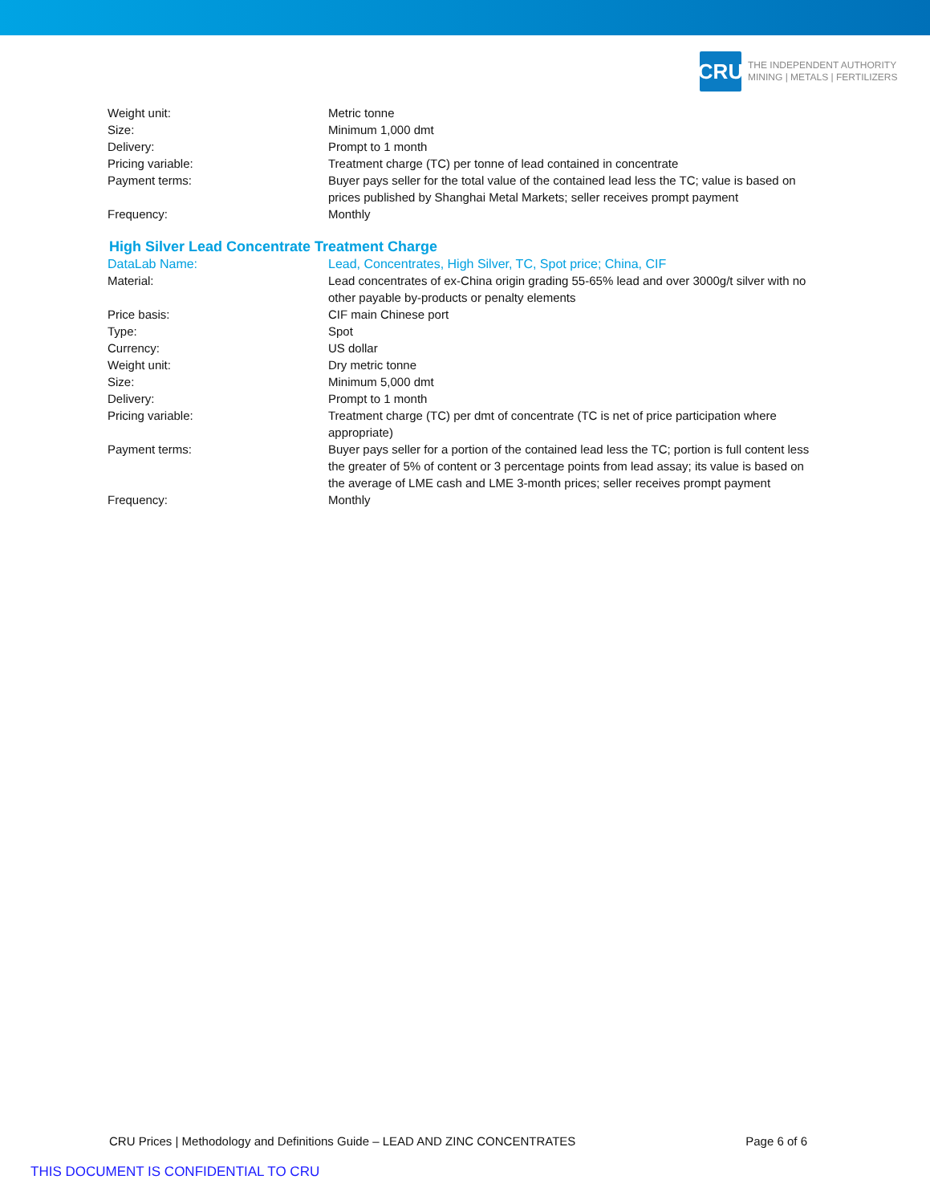CRU
THE INDEPENDENT AUTHORITY
MINING | METALS | FERTILIZERS
| Weight unit: | Metric tonne |
| Size: | Minimum 1,000 dmt |
| Delivery: | Prompt to 1 month |
| Pricing variable: | Treatment charge (TC) per tonne of lead contained in concentrate |
| Payment terms: | Buyer pays seller for the total value of the contained lead less the TC; value is based on prices published by Shanghai Metal Markets; seller receives prompt payment |
| Frequency: | Monthly |
High Silver Lead Concentrate Treatment Charge
| DataLab Name: | Lead, Concentrates, High Silver, TC, Spot price; China, CIF |
| Material: | Lead concentrates of ex-China origin grading 55-65% lead and over 3000g/t silver with no other payable by-products or penalty elements |
| Price basis: | CIF main Chinese port |
| Type: | Spot |
| Currency: | US dollar |
| Weight unit: | Dry metric tonne |
| Size: | Minimum 5,000 dmt |
| Delivery: | Prompt to 1 month |
| Pricing variable: | Treatment charge (TC) per dmt of concentrate (TC is net of price participation where appropriate) |
| Payment terms: | Buyer pays seller for a portion of the contained lead less the TC; portion is full content less the greater of 5% of content or 3 percentage points from lead assay; its value is based on the average of LME cash and LME 3-month prices; seller receives prompt payment |
| Frequency: | Monthly |
CRU Prices | Methodology and Definitions Guide – LEAD AND ZINC CONCENTRATES Page 6 of 6
THIS DOCUMENT IS CONFIDENTIAL TO CRU